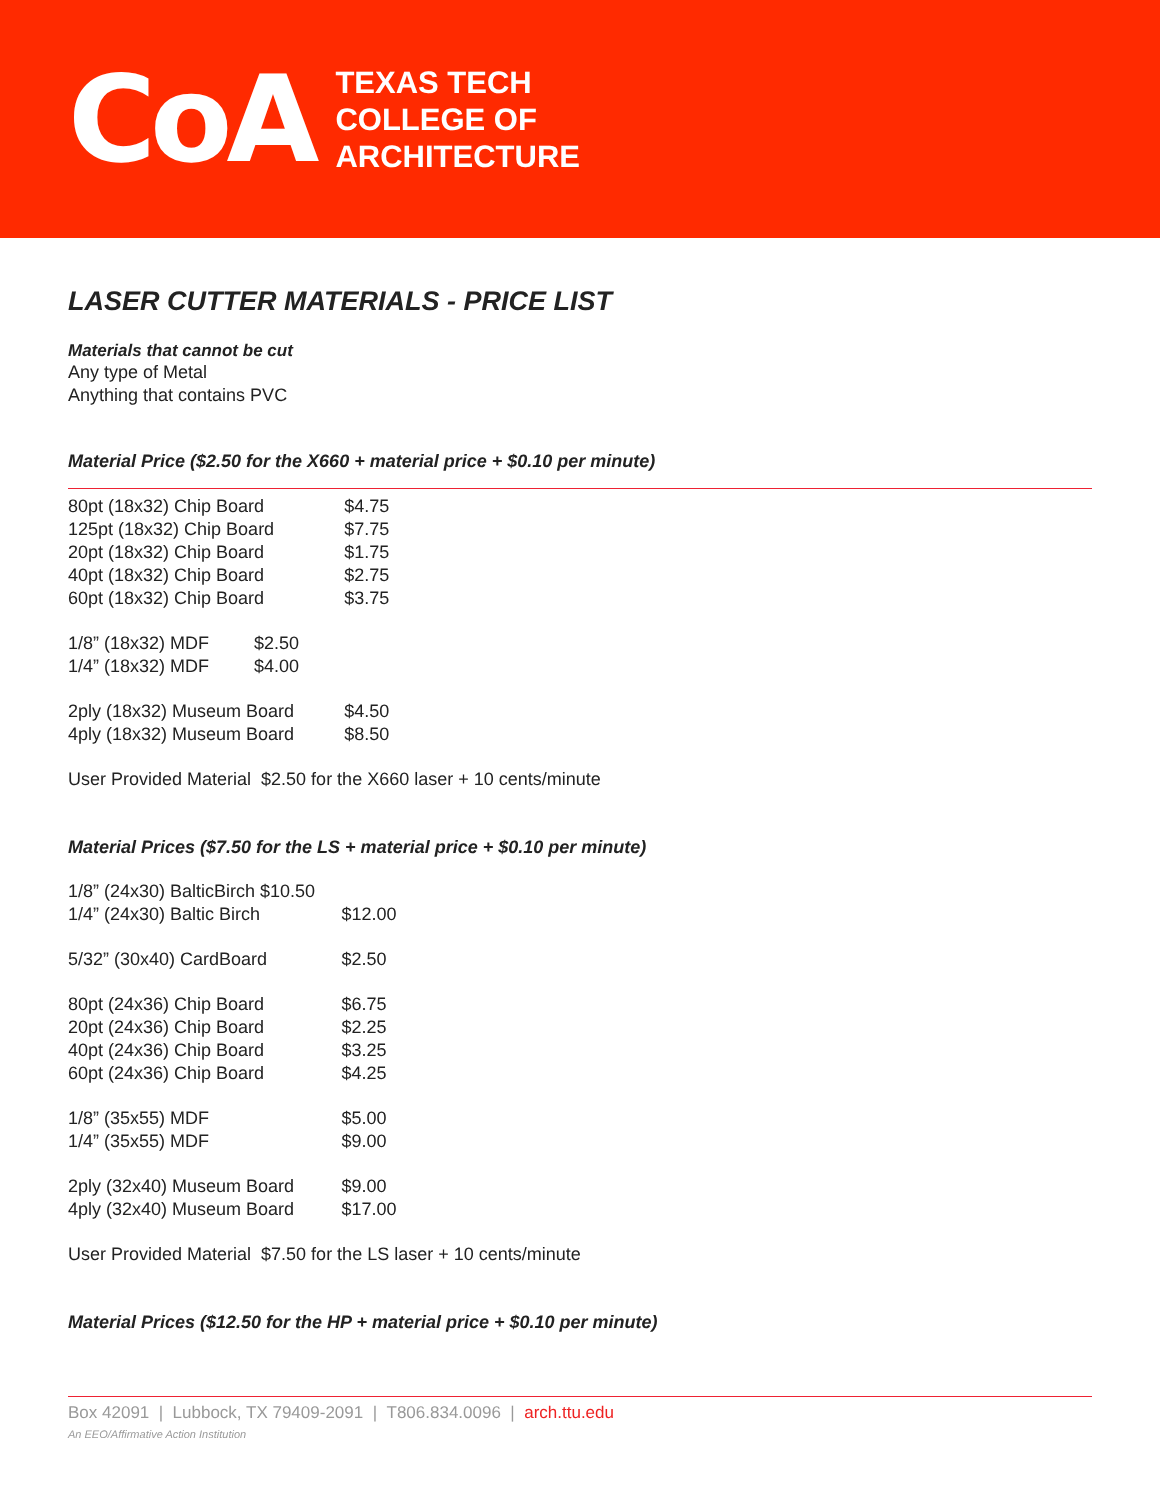CoA
TEXAS TECH
COLLEGE OF
ARCHITECTURE
LASER CUTTER MATERIALS - PRICE LIST
Materials that cannot be cut
Any type of Metal
Anything that contains PVC
Material Price ($2.50 for the X660 + material price + $0.10 per minute)
| 80pt (18x32) Chip Board | $4.75 |
| 125pt (18x32) Chip Board | $7.75 |
| 20pt (18x32) Chip Board | $1.75 |
| 40pt (18x32) Chip Board | $2.75 |
| 60pt (18x32) Chip Board | $3.75 |
| 1/8” (18x32) MDF $2.50 | |
| 1/4” (18x32) MDF $4.00 | |
| 2ply (18x32) Museum Board | $4.50 |
| 4ply (18x32) Museum Board | $8.50 |
User Provided Material $2.50 for the X660 laser + 10 cents/minute
Material Prices ($7.50 for the LS + material price + $0.10 per minute)
| 1/8” (24x30) BalticBirch $10.50 | |
| 1/4” (24x30) Baltic Birch | $12.00 |
| 5/32” (30x40) CardBoard | $2.50 |
| 80pt (24x36) Chip Board | $6.75 |
| 20pt (24x36) Chip Board | $2.25 |
| 40pt (24x36) Chip Board | $3.25 |
| 60pt (24x36) Chip Board | $4.25 |
| 1/8” (35x55) MDF | $5.00 |
| 1/4” (35x55) MDF | $9.00 |
| 2ply (32x40) Museum Board | $9.00 |
| 4ply (32x40) Museum Board | $17.00 |
User Provided Material $7.50 for the LS laser + 10 cents/minute
Material Prices ($12.50 for the HP + material price + $0.10 per minute)
Box 42091 | Lubbock, TX 79409-2091 | T806.834.0096 | arch.ttu.edu
An EEO/Affirmative Action Institution